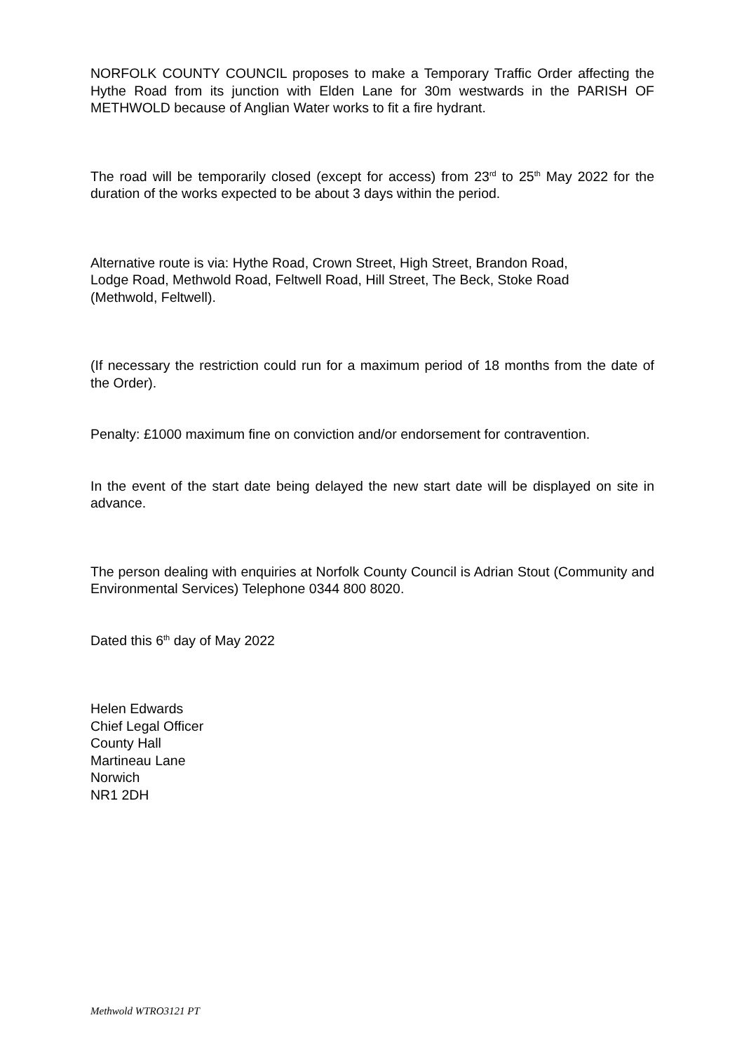NORFOLK COUNTY COUNCIL proposes to make a Temporary Traffic Order affecting the Hythe Road from its junction with Elden Lane for 30m westwards in the PARISH OF METHWOLD because of Anglian Water works to fit a fire hydrant.
The road will be temporarily closed (except for access) from 23<sup>rd</sup> to 25<sup>th</sup> May 2022 for the duration of the works expected to be about 3 days within the period.
Alternative route is via: Hythe Road, Crown Street, High Street, Brandon Road,
Lodge Road, Methwold Road, Feltwell Road, Hill Street, The Beck, Stoke Road
(Methwold, Feltwell).
(If necessary the restriction could run for a maximum period of 18 months from the date of the Order).
Penalty: £1000 maximum fine on conviction and/or endorsement for contravention.
In the event of the start date being delayed the new start date will be displayed on site in advance.
The person dealing with enquiries at Norfolk County Council is Adrian Stout (Community and Environmental Services) Telephone 0344 800 8020.
Dated this 6<sup>th</sup> day of May 2022
Helen Edwards
Chief Legal Officer
County Hall
Martineau Lane
Norwich
NR1 2DH
Methwold WTRO3121 PT